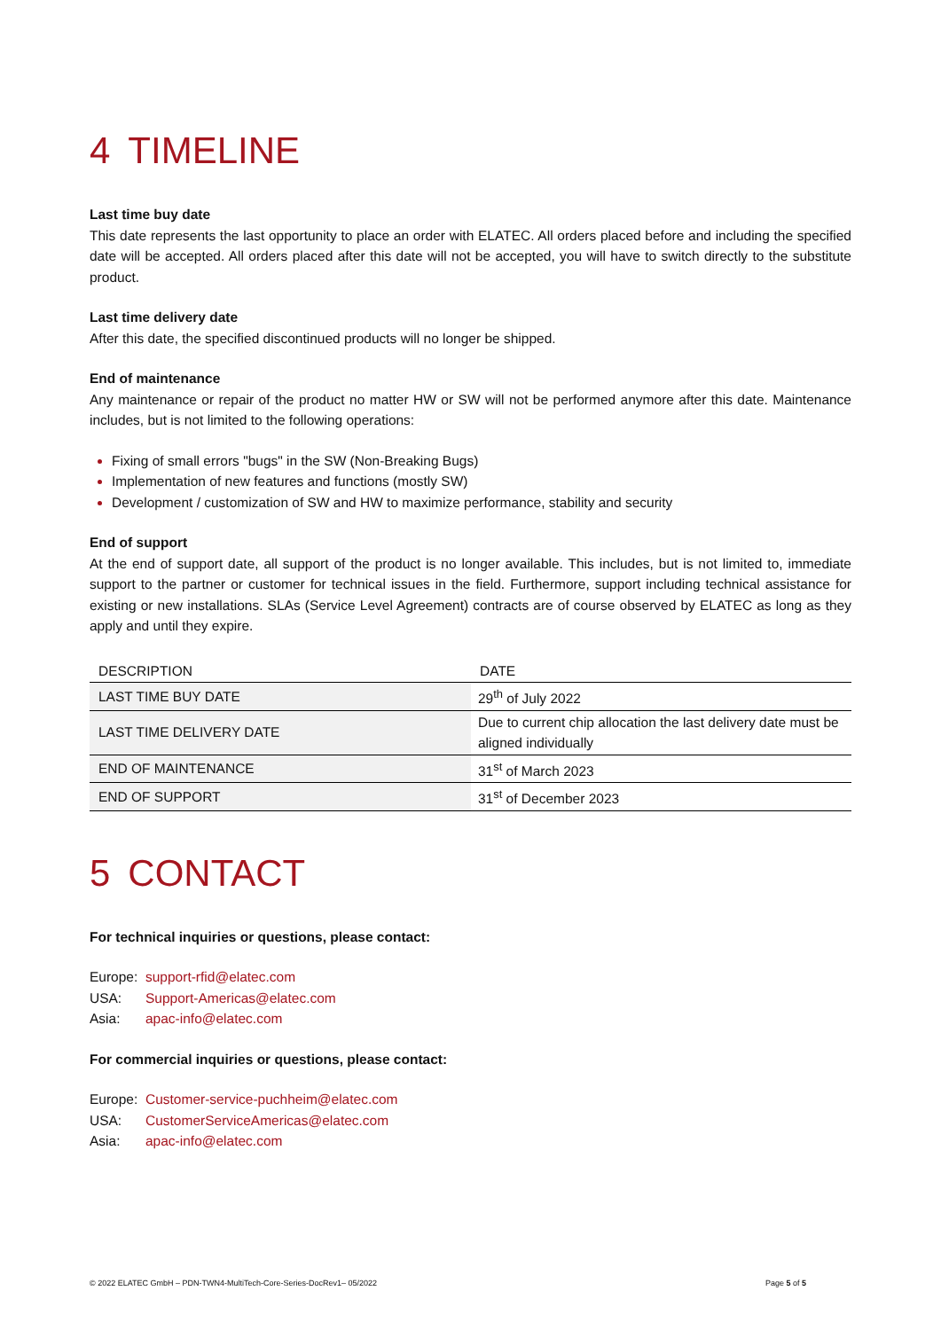4 TIMELINE
Last time buy date
This date represents the last opportunity to place an order with ELATEC. All orders placed before and including the specified date will be accepted. All orders placed after this date will not be accepted, you will have to switch directly to the substitute product.
Last time delivery date
After this date, the specified discontinued products will no longer be shipped.
End of maintenance
Any maintenance or repair of the product no matter HW or SW will not be performed anymore after this date. Maintenance includes, but is not limited to the following operations:
Fixing of small errors "bugs" in the SW (Non-Breaking Bugs)
Implementation of new features and functions (mostly SW)
Development / customization of SW and HW to maximize performance, stability and security
End of support
At the end of support date, all support of the product is no longer available. This includes, but is not limited to, immediate support to the partner or customer for technical issues in the field. Furthermore, support including technical assistance for existing or new installations. SLAs (Service Level Agreement) contracts are of course observed by ELATEC as long as they apply and until they expire.
| DESCRIPTION | DATE |
| --- | --- |
| LAST TIME BUY DATE | 29<sup>th</sup> of July 2022 |
| LAST TIME DELIVERY DATE | Due to current chip allocation the last delivery date must be aligned individually |
| END OF MAINTENANCE | 31<sup>st</sup> of March 2023 |
| END OF SUPPORT | 31<sup>st</sup> of December 2023 |
5 CONTACT
For technical inquiries or questions, please contact:
Europe: support-rfid@elatec.com USA: Support-Americas@elatec.com Asia: apac-info@elatec.com
For commercial inquiries or questions, please contact:
Europe: Customer-service-puchheim@elatec.com USA: CustomerServiceAmericas@elatec.com Asia: apac-info@elatec.com
© 2022 ELATEC GmbH – PDN-TWN4-MultiTech-Core-Series-DocRev1– 05/2022 Page 5 of 5